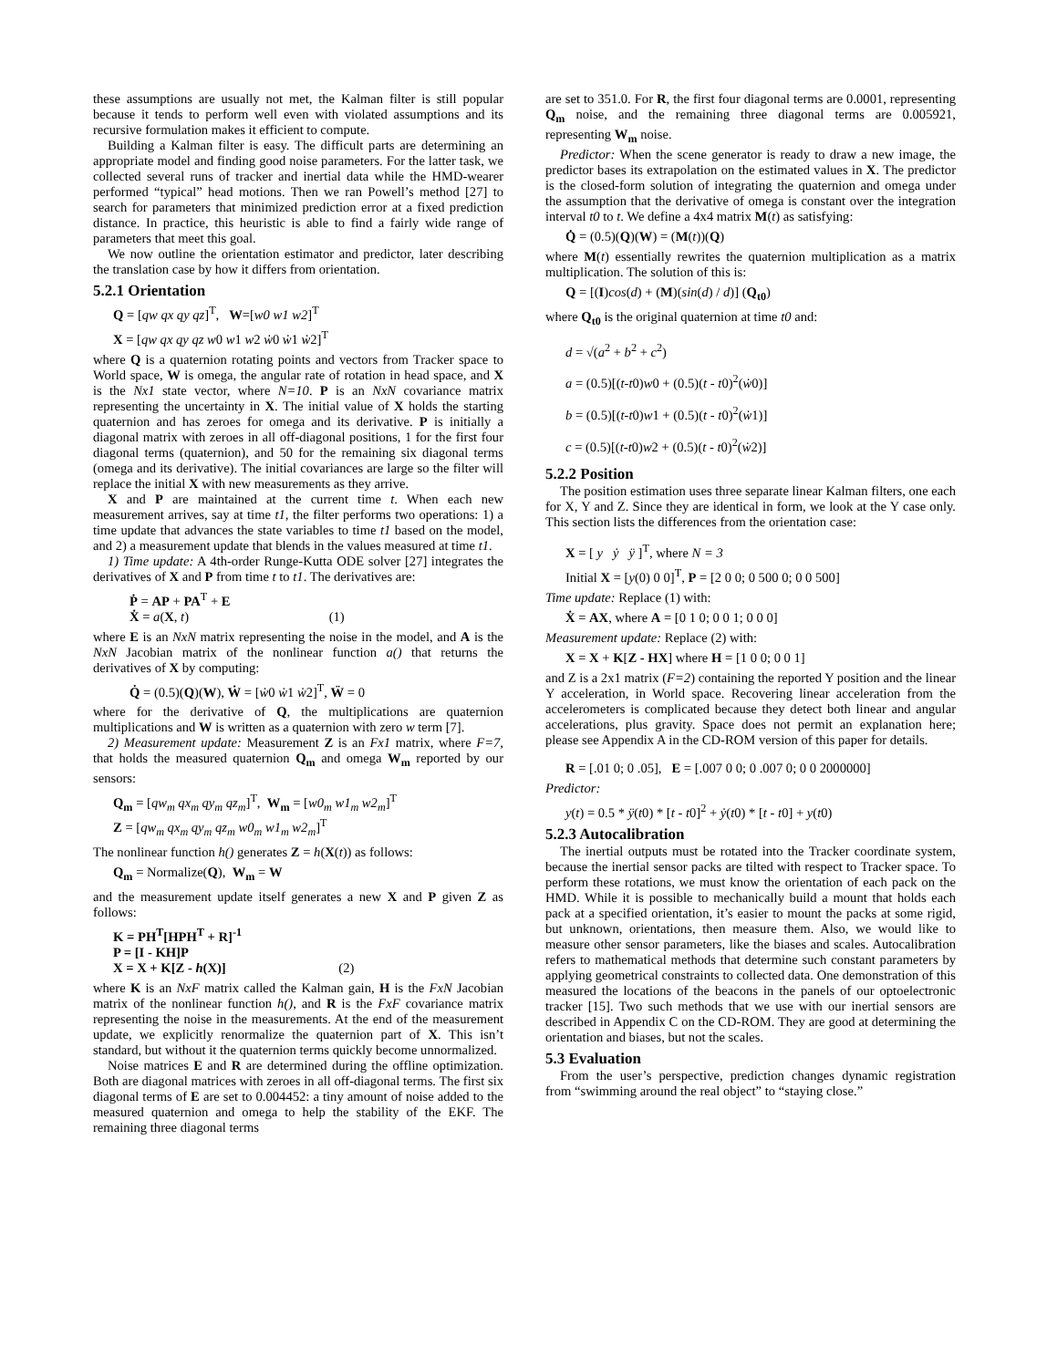these assumptions are usually not met, the Kalman filter is still popular because it tends to perform well even with violated assumptions and its recursive formulation makes it efficient to compute.
Building a Kalman filter is easy. The difficult parts are determining an appropriate model and finding good noise parameters. For the latter task, we collected several runs of tracker and inertial data while the HMD-wearer performed “typical” head motions. Then we ran Powell’s method [27] to search for parameters that minimized prediction error at a fixed prediction distance. In practice, this heuristic is able to find a fairly wide range of parameters that meet this goal.
We now outline the orientation estimator and predictor, later describing the translation case by how it differs from orientation.
5.2.1 Orientation
Q = [qw qx qy qz]<sup>T</sup>, W=[w0 w1 w2]<sup>T</sup>
X = [qw qx qy qz w0 w1 w2 ẇ0 ẇ1 ẇ2]<sup>T</sup>
where Q is a quaternion rotating points and vectors from Tracker space to World space, W is omega, the angular rate of rotation in head space, and X is the Nx1 state vector, where N=10. P is an NxN covariance matrix representing the uncertainty in X. The initial value of X holds the starting quaternion and has zeroes for omega and its derivative. P is initially a diagonal matrix with zeroes in all off-diagonal positions, 1 for the first four diagonal terms (quaternion), and 50 for the remaining six diagonal terms (omega and its derivative). The initial covariances are large so the filter will replace the initial X with new measurements as they arrive.
X and P are maintained at the current time t. When each new measurement arrives, say at time t1, the filter performs two operations: 1) a time update that advances the state variables to time t1 based on the model, and 2) a measurement update that blends in the values measured at time t1.
1) Time update: A 4th-order Runge-Kutta ODE solver [27] integrates the derivatives of X and P from time t to t1. The derivatives are:
Ṗ = AP + PA<sup>T</sup> + E
Ẋ = a(X, t) (1)
where E is an NxN matrix representing the noise in the model, and A is the NxN Jacobian matrix of the nonlinear function a() that returns the derivatives of X by computing:
Q̇ = (0.5)(Q)(W), Ẇ = [ẇ0 ẇ1 ẇ2]<sup>T</sup>, Ẅ = 0
where for the derivative of Q, the multiplications are quaternion multiplications and W is written as a quaternion with zero w term [7].
2) Measurement update: Measurement Z is an Fx1 matrix, where F=7, that holds the measured quaternion Q<sub>m</sub> and omega W<sub>m</sub> reported by our sensors:
Q<sub>m</sub> = [qw<sub>m</sub> qx<sub>m</sub> qy<sub>m</sub> qz<sub>m</sub>]<sup>T</sup>, W<sub>m</sub> = [w0<sub>m</sub> w1<sub>m</sub> w2<sub>m</sub>]<sup>T</sup>
Z = [qw<sub>m</sub> qx<sub>m</sub> qy<sub>m</sub> qz<sub>m</sub> w0<sub>m</sub> w1<sub>m</sub> w2<sub>m</sub>]<sup>T</sup>
The nonlinear function h() generates Z = h(X(t)) as follows:
Q<sub>m</sub> = Normalize(Q), W<sub>m</sub> = W
and the measurement update itself generates a new X and P given Z as follows:
K = PH<sup>T</sup>[HPH<sup>T</sup> + R]<sup>-1</sup>
P = [I - KH]P
X = X + K[Z - h(X)] (2)
where K is an NxF matrix called the Kalman gain, H is the FxN Jacobian matrix of the nonlinear function h(), and R is the FxF covariance matrix representing the noise in the measurements. At the end of the measurement update, we explicitly renormalize the quaternion part of X. This isn’t standard, but without it the quaternion terms quickly become unnormalized.
Noise matrices E and R are determined during the offline optimization. Both are diagonal matrices with zeroes in all off-diagonal terms. The first six diagonal terms of E are set to 0.004452: a tiny amount of noise added to the measured quaternion and omega to help the stability of the EKF. The remaining three diagonal terms
are set to 351.0. For R, the first four diagonal terms are 0.0001, representing Q<sub>m</sub> noise, and the remaining three diagonal terms are 0.005921, representing W<sub>m</sub> noise.
Predictor: When the scene generator is ready to draw a new image, the predictor bases its extrapolation on the estimated values in X. The predictor is the closed-form solution of integrating the quaternion and omega under the assumption that the derivative of omega is constant over the integration interval t0 to t. We define a 4x4 matrix M(t) as satisfying:
Q̇ = (0.5)(Q)(W) = (M(t))(Q)
where M(t) essentially rewrites the quaternion multiplication as a matrix multiplication. The solution of this is:
Q = [(I)cos(d) + (M)(sin(d) / d)] (Q<sub>t0</sub>)
where Q<sub>t0</sub> is the original quaternion at time t0 and:
d = √(a<sup>2</sup> + b<sup>2</sup> + c<sup>2</sup>)
a = (0.5)[(t-t0)w0 + (0.5)(t - t0)<sup>2</sup>(ẇ0)]
b = (0.5)[(t-t0)w1 + (0.5)(t - t0)<sup>2</sup>(ẇ1)]
c = (0.5)[(t-t0)w2 + (0.5)(t - t0)<sup>2</sup>(ẇ2)]
5.2.2 Position
The position estimation uses three separate linear Kalman filters, one each for X, Y and Z. Since they are identical in form, we look at the Y case only. This section lists the differences from the orientation case:
X = [ y ẏ ÿ ]<sup>T</sup>, where N = 3
Initial X = [y(0) 0 0]<sup>T</sup>, P = [2 0 0; 0 500 0; 0 0 500]
Time update: Replace (1) with:
Ẋ = AX, where A = [0 1 0; 0 0 1; 0 0 0]
Measurement update: Replace (2) with:
X = X + K[Z - HX] where H = [1 0 0; 0 0 1]
and Z is a 2x1 matrix (F=2) containing the reported Y position and the linear Y acceleration, in World space. Recovering linear acceleration from the accelerometers is complicated because they detect both linear and angular accelerations, plus gravity. Space does not permit an explanation here; please see Appendix A in the CD-ROM version of this paper for details.
R = [.01 0; 0 .05], E = [.007 0 0; 0 .007 0; 0 0 2000000]
Predictor:
y(t) = 0.5 * ÿ(t0) * [t - t0]<sup>2</sup> + ẏ(t0) * [t - t0] + y(t0)
5.2.3 Autocalibration
The inertial outputs must be rotated into the Tracker coordinate system, because the inertial sensor packs are tilted with respect to Tracker space. To perform these rotations, we must know the orientation of each pack on the HMD. While it is possible to mechanically build a mount that holds each pack at a specified orientation, it’s easier to mount the packs at some rigid, but unknown, orientations, then measure them. Also, we would like to measure other sensor parameters, like the biases and scales. Autocalibration refers to mathematical methods that determine such constant parameters by applying geometrical constraints to collected data. One demonstration of this measured the locations of the beacons in the panels of our optoelectronic tracker [15]. Two such methods that we use with our inertial sensors are described in Appendix C on the CD-ROM. They are good at determining the orientation and biases, but not the scales.
5.3 Evaluation
From the user’s perspective, prediction changes dynamic registration from “swimming around the real object” to “staying close.”